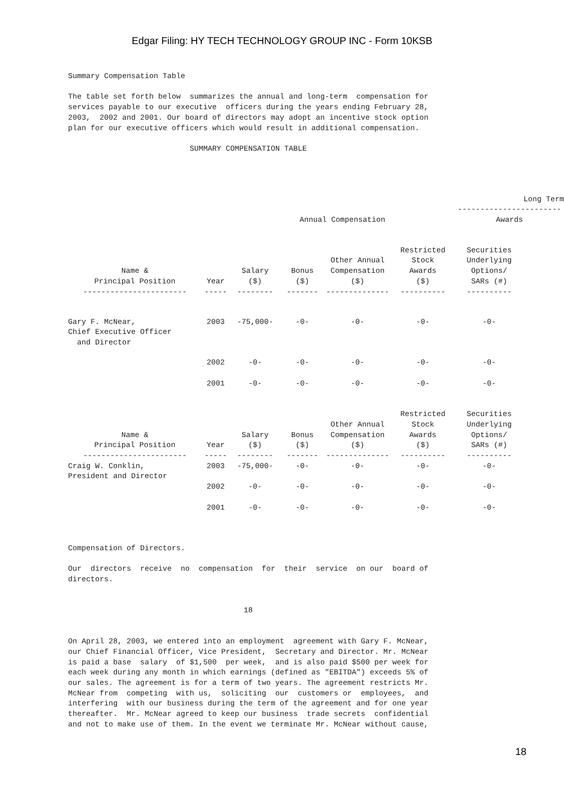Edgar Filing: HY TECH TECHNOLOGY GROUP INC - Form 10KSB
Summary Compensation Table The table set forth below summarizes the annual and long-term compensation for services payable to our executive officers during the years ending February 28, 2003, 2002 and 2001. Our board of directors may adopt an incentive stock option plan for our executive officers which would result in additional compensation. SUMMARY COMPENSATION TABLE
| | | | | | | | Long Term |
| --- | --- | --- | --- | --- | --- | --- | --- |
| | | | | | | ----------------------- | |
| | | Annual Compensation | | | | Awards | |
| Name & Principal Position ----------------------- | Year ----- | Salary ($) -------- | Bonus ($) ------- | Other Annual Compensation ($) -------------- | Restricted Stock Awards ($) ---------- | Securities Underlying Options/ SARs (#) ---------- | |
| Gary F. McNear, | 2003 | -75,000- | -0- | -0- | -0- | -0- | |
| Chief Executive Officer and Director | | | | | | | |
| | 2002 | -0- | -0- | -0- | -0- | -0- | |
| | 2001 | -0- | -0- | -0- | -0- | -0- | |
| Name & Principal Position ----------------------- | Year ----- | Salary ($) -------- | Bonus ($) ------- | Other Annual Compensation ($) -------------- | Restricted Stock Awards ($) ---------- | Securities Underlying Options/ SARs (#) ---------- | |
| Craig W. Conklin, | 2003 | -75,000- | -0- | -0- | -0- | -0- | |
| President and Director | | | | | | | |
| | 2002 | -0- | -0- | -0- | -0- | -0- | |
| | 2001 | -0- | -0- | -0- | -0- | -0- | |
Compensation of Directors. Our directors receive no compensation for their service on our board of directors. 18 On April 28, 2003, we entered into an employment agreement with Gary F. McNear, our Chief Financial Officer, Vice President, Secretary and Director. Mr. McNear is paid a base salary of $1,500 per week, and is also paid $500 per week for each week during any month in which earnings (defined as "EBITDA") exceeds 5% of our sales. The agreement is for a term of two years. The agreement restricts Mr. McNear from competing with us, soliciting our customers or employees, and interfering with our business during the term of the agreement and for one year thereafter. Mr. McNear agreed to keep our business trade secrets confidential and not to make use of them. In the event we terminate Mr. McNear without cause,
18